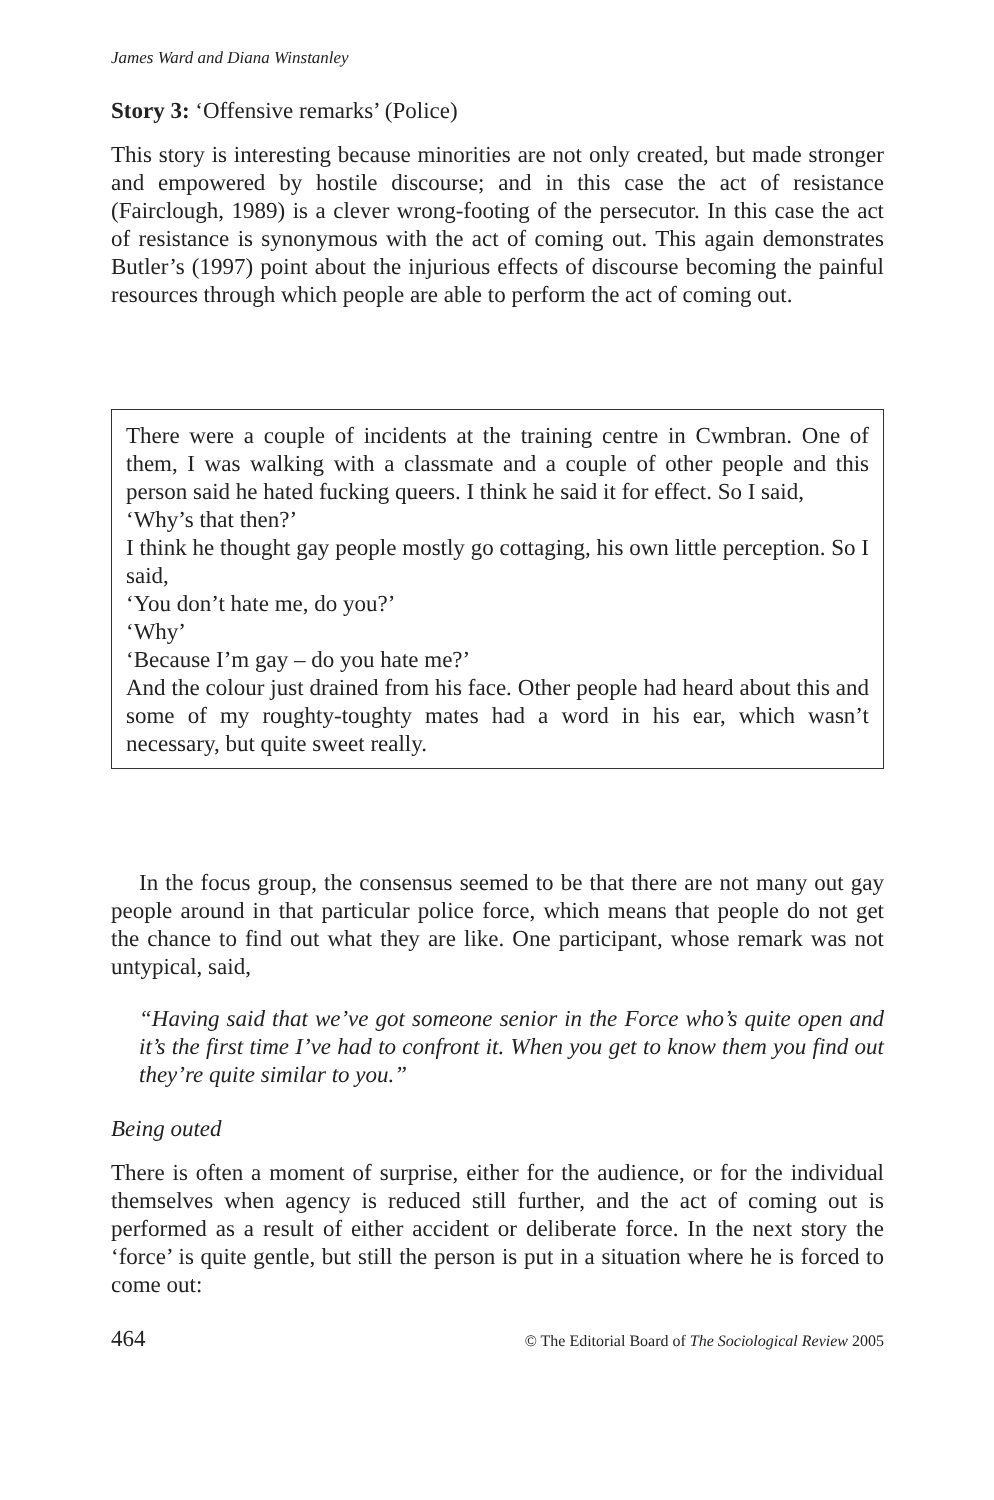James Ward and Diana Winstanley
Story 3: ‘Offensive remarks’ (Police)
This story is interesting because minorities are not only created, but made stronger and empowered by hostile discourse; and in this case the act of resistance (Fairclough, 1989) is a clever wrong-footing of the persecutor. In this case the act of resistance is synonymous with the act of coming out. This again demonstrates Butler’s (1997) point about the injurious effects of discourse becoming the painful resources through which people are able to perform the act of coming out.
There were a couple of incidents at the training centre in Cwmbran. One of them, I was walking with a classmate and a couple of other people and this person said he hated fucking queers. I think he said it for effect. So I said,
‘Why’s that then?’
I think he thought gay people mostly go cottaging, his own little perception. So I said,
‘You don’t hate me, do you?’
‘Why’
‘Because I’m gay – do you hate me?’
And the colour just drained from his face. Other people had heard about this and some of my roughty-toughty mates had a word in his ear, which wasn’t necessary, but quite sweet really.
In the focus group, the consensus seemed to be that there are not many out gay people around in that particular police force, which means that people do not get the chance to find out what they are like. One participant, whose remark was not untypical, said,
“Having said that we’ve got someone senior in the Force who’s quite open and it’s the first time I’ve had to confront it. When you get to know them you find out they’re quite similar to you.”
Being outed
There is often a moment of surprise, either for the audience, or for the individual themselves when agency is reduced still further, and the act of coming out is performed as a result of either accident or deliberate force. In the next story the ‘force’ is quite gentle, but still the person is put in a situation where he is forced to come out:
464 © The Editorial Board of The Sociological Review 2005